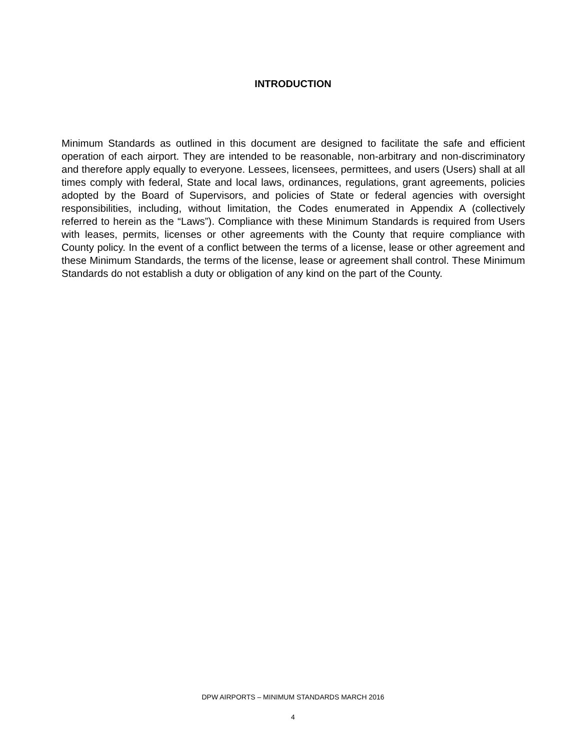INTRODUCTION
Minimum Standards as outlined in this document are designed to facilitate the safe and efficient operation of each airport. They are intended to be reasonable, non-arbitrary and non-discriminatory and therefore apply equally to everyone. Lessees, licensees, permittees, and users (Users) shall at all times comply with federal, State and local laws, ordinances, regulations, grant agreements, policies adopted by the Board of Supervisors, and policies of State or federal agencies with oversight responsibilities, including, without limitation, the Codes enumerated in Appendix A (collectively referred to herein as the “Laws”). Compliance with these Minimum Standards is required from Users with leases, permits, licenses or other agreements with the County that require compliance with County policy. In the event of a conflict between the terms of a license, lease or other agreement and these Minimum Standards, the terms of the license, lease or agreement shall control. These Minimum Standards do not establish a duty or obligation of any kind on the part of the County.
DPW AIRPORTS – MINIMUM STANDARDS MARCH 2016
4